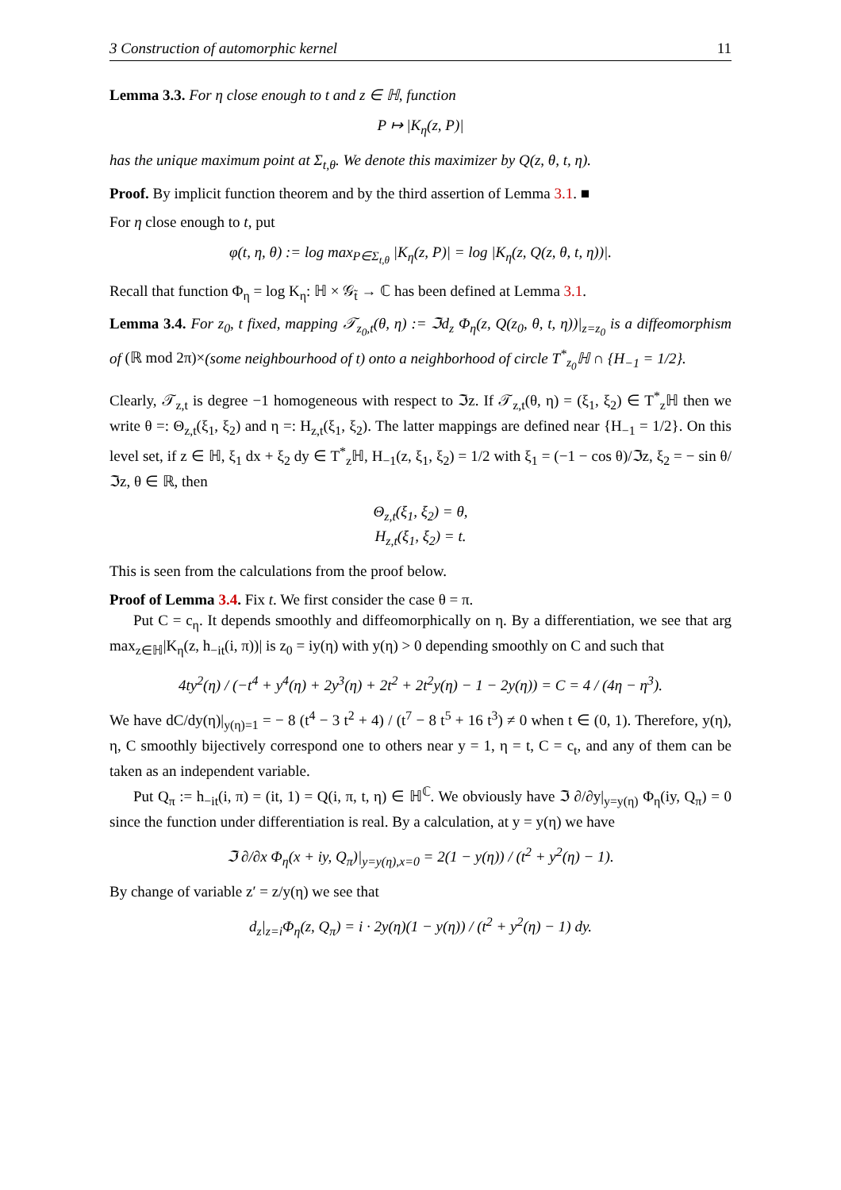3 Construction of automorphic kernel 11
Lemma 3.3. For η close enough to t and z ∈ ℍ, function
P ↦ |K<sub>η</sub>(z, P)|
has the unique maximum point at Σ<sub>t,θ</sub>. We denote this maximizer by Q(z, θ, t, η).
Proof. By implicit function theorem and by the third assertion of Lemma 3.1. ■
For η close enough to t, put
φ(t, η, θ) := log max<sub>P∈Σ<sub>t,θ</sub></sub> |K<sub>η</sub>(z, P)| = log |K<sub>η</sub>(z, Q(z, θ, t, η))|.
Recall that function Φ<sub>η</sub> = log K<sub>η</sub>: ℍ × 𝒢<sub>t̃</sub> → ℂ has been defined at Lemma 3.1.
Lemma 3.4. For z<sub>0</sub>, t fixed, mapping 𝒯<sub>z<sub>0</sub>,t</sub>(θ, η) := ℑd<sub>z</sub> Φ<sub>η</sub>(z, Q(z<sub>0</sub>, θ, t, η))|<sub>z=z<sub>0</sub></sub> is a diffeomorphism of (ℝ mod 2π)×(some neighbourhood of t) onto a neighborhood of circle T<sup>*</sup><sub>z<sub>0</sub></sub>ℍ ∩ {H<sub>−1</sub> = 1/2}.
Clearly, 𝒯<sub>z,t</sub> is degree −1 homogeneous with respect to ℑz. If 𝒯<sub>z,t</sub>(θ, η) = (ξ<sub>1</sub>, ξ<sub>2</sub>) ∈ T<sup>*</sup><sub>z</sub>ℍ then we write θ =: Θ<sub>z,t</sub>(ξ<sub>1</sub>, ξ<sub>2</sub>) and η =: H<sub>z,t</sub>(ξ<sub>1</sub>, ξ<sub>2</sub>). The latter mappings are defined near {H<sub>−1</sub> = 1/2}. On this level set, if z ∈ ℍ, ξ<sub>1</sub> dx + ξ<sub>2</sub> dy ∈ T<sup>*</sup><sub>z</sub>ℍ, H<sub>−1</sub>(z, ξ<sub>1</sub>, ξ<sub>2</sub>) = 1/2 with ξ<sub>1</sub> = (−1 − cos θ)/ℑz, ξ<sub>2</sub> = − sin θ/ℑz, θ ∈ ℝ, then
Θ<sub>z,t</sub>(ξ<sub>1</sub>, ξ<sub>2</sub>) = θ,
H<sub>z,t</sub>(ξ<sub>1</sub>, ξ<sub>2</sub>) = t.
This is seen from the calculations from the proof below.
Proof of Lemma 3.4. Fix t. We first consider the case θ = π.
Put C = c<sub>η</sub>. It depends smoothly and diffeomorphically on η. By a differentiation, we see that arg max<sub>z∈ℍ</sub>|K<sub>η</sub>(z, h<sub>−it</sub>(i, π))| is z<sub>0</sub> = iy(η) with y(η) > 0 depending smoothly on C and such that
4ty<sup>2</sup>(η) / (−t<sup>4</sup> + y<sup>4</sup>(η) + 2y<sup>3</sup>(η) + 2t<sup>2</sup> + 2t<sup>2</sup>y(η) − 1 − 2y(η)) = C = 4 / (4η − η<sup>3</sup>).
We have dC/dy(η)|<sub>y(η)=1</sub> = − 8 (t<sup>4</sup> − 3 t<sup>2</sup> + 4) / (t<sup>7</sup> − 8 t<sup>5</sup> + 16 t<sup>3</sup>) ≠ 0 when t ∈ (0, 1). Therefore, y(η), η, C smoothly bijectively correspond one to others near y = 1, η = t, C = c<sub>t</sub>, and any of them can be taken as an independent variable.
Put Q<sub>π</sub> := h<sub>−it</sub>(i, π) = (it, 1) = Q(i, π, t, η) ∈ ℍ<sup>ℂ</sup>. We obviously have ℑ ∂/∂y|<sub>y=y(η)</sub> Φ<sub>η</sub>(iy, Q<sub>π</sub>) = 0 since the function under differentiation is real. By a calculation, at y = y(η) we have
ℑ ∂/∂x Φ<sub>η</sub>(x + iy, Q<sub>π</sub>)|<sub>y=y(η),x=0</sub> = 2(1 − y(η)) / (t<sup>2</sup> + y<sup>2</sup>(η) − 1).
By change of variable z′ = z/y(η) we see that
d<sub>z</sub>|<sub>z=i</sub>Φ<sub>η</sub>(z, Q<sub>π</sub>) = i · 2y(η)(1 − y(η)) / (t<sup>2</sup> + y<sup>2</sup>(η) − 1) dy.